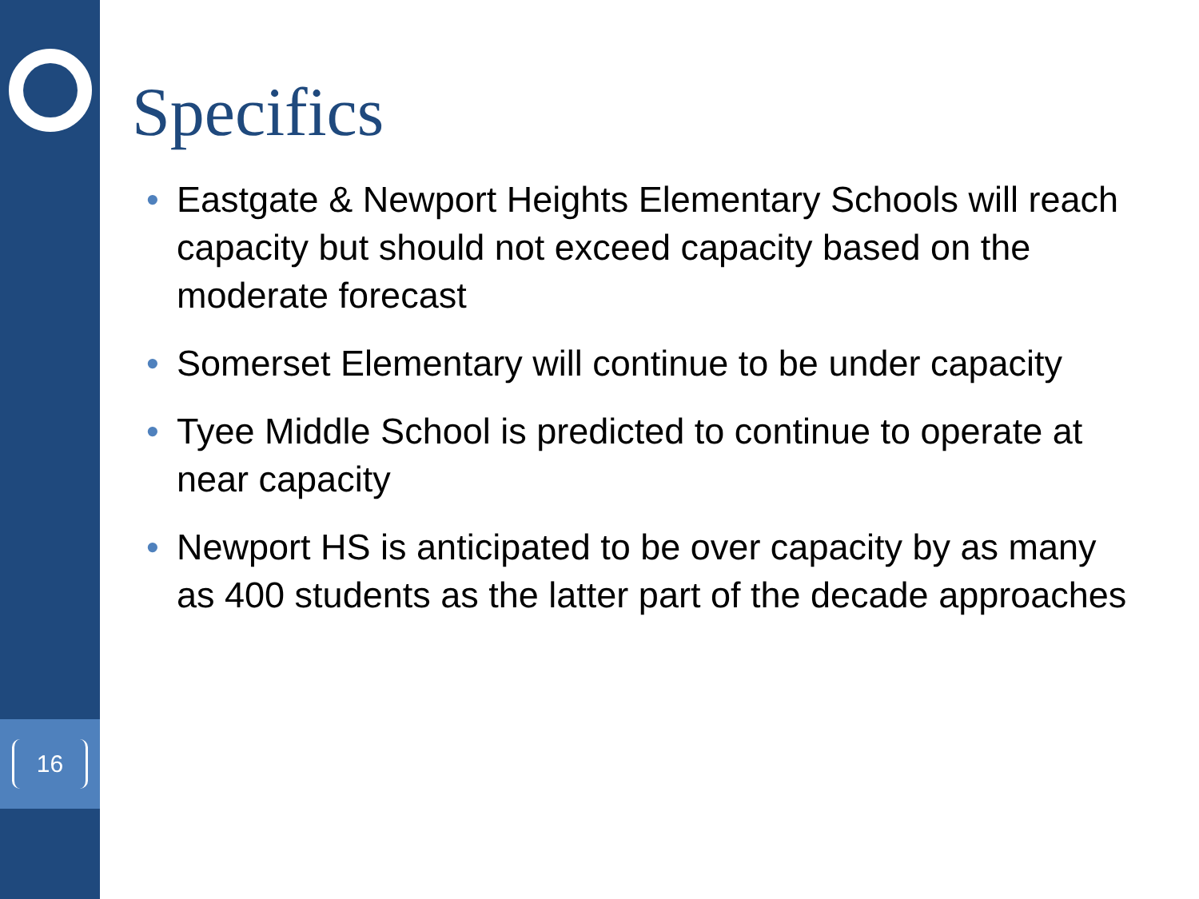16
Specifics
• Eastgate & Newport Heights Elementary Schools will reach capacity but should not exceed capacity based on the moderate forecast
• Somerset Elementary will continue to be under capacity
• Tyee Middle School is predicted to continue to operate at near capacity
• Newport HS is anticipated to be over capacity by as many as 400 students as the latter part of the decade approaches